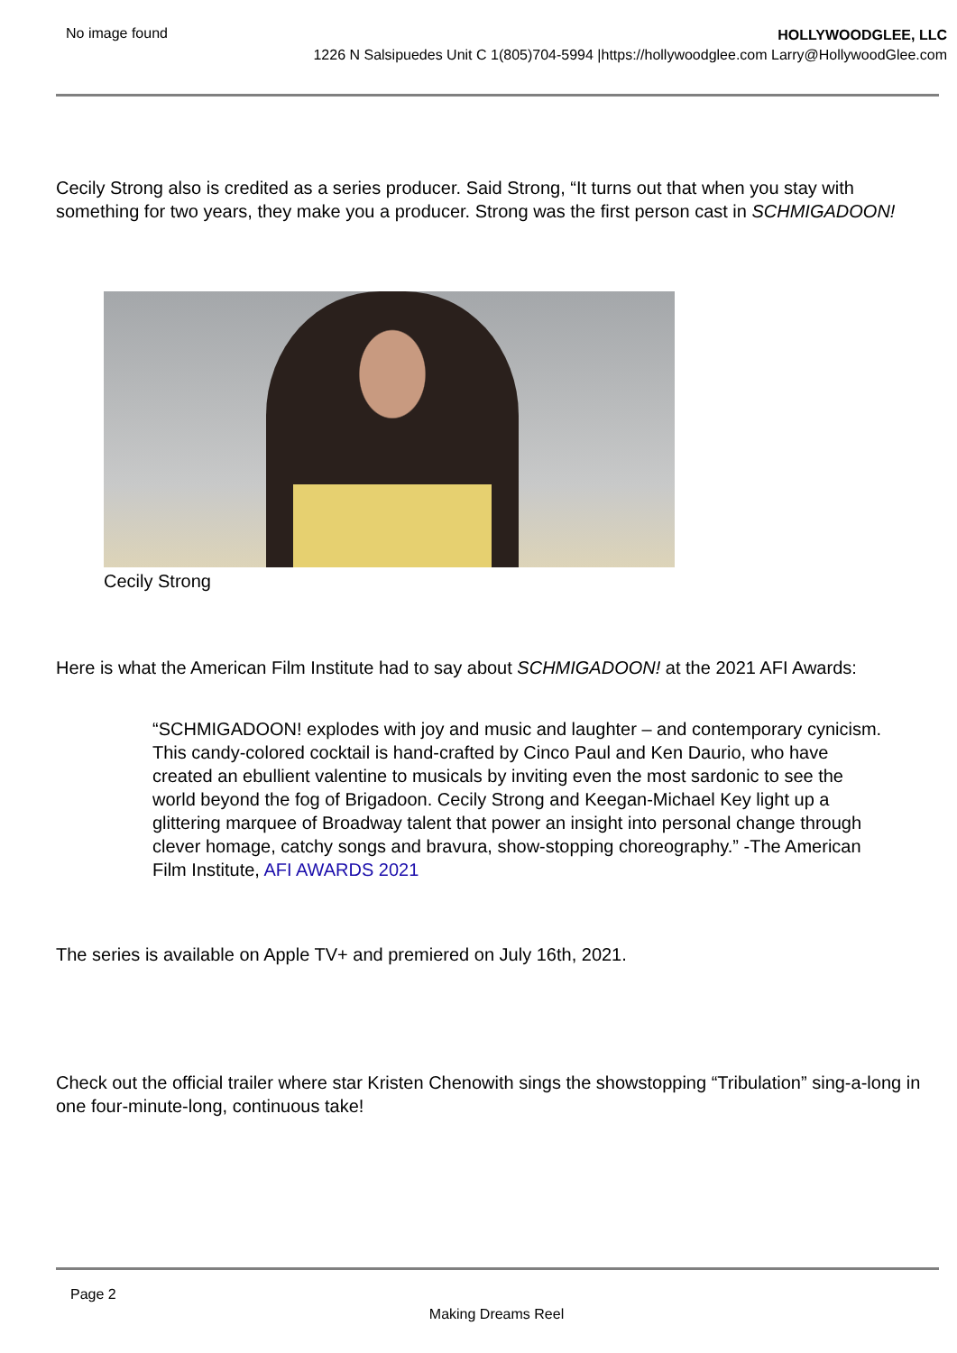No image found
HOLLYWOODGLEE, LLC
1226 N Salsipuedes Unit C 1(805)704-5994 |https://hollywoodglee.com Larry@HollywoodGlee.com
Cecily Strong also is credited as a series producer. Said Strong, “It turns out that when you stay with something for two years, they make you a producer. Strong was the first person cast in SCHMIGADOON!
Cecily Strong
Here is what the American Film Institute had to say about SCHMIGADOON! at the 2021 AFI Awards:
“SCHMIGADOON! explodes with joy and music and laughter – and contemporary cynicism. This candy-colored cocktail is hand-crafted by Cinco Paul and Ken Daurio, who have created an ebullient valentine to musicals by inviting even the most sardonic to see the world beyond the fog of Brigadoon. Cecily Strong and Keegan-Michael Key light up a glittering marquee of Broadway talent that power an insight into personal change through clever homage, catchy songs and bravura, show-stopping choreography.” -The American Film Institute, AFI AWARDS 2021
The series is available on Apple TV+ and premiered on July 16th, 2021.
Check out the official trailer where star Kristen Chenowith sings the showstopping “Tribulation” sing-a-long in one four-minute-long, continuous take!
Page 2
Making Dreams Reel